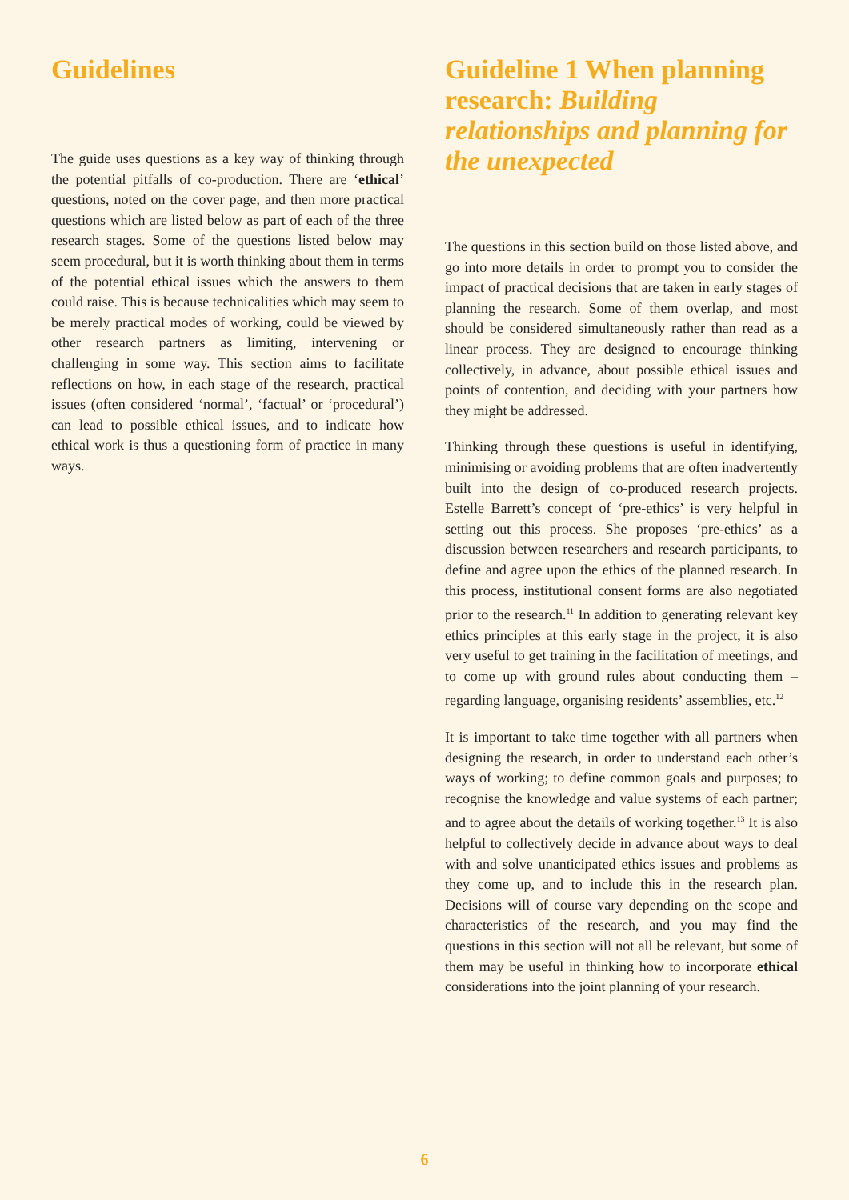Guidelines
The guide uses questions as a key way of thinking through the potential pitfalls of co-production. There are ‘ethical’ questions, noted on the cover page, and then more practical questions which are listed below as part of each of the three research stages. Some of the questions listed below may seem procedural, but it is worth thinking about them in terms of the potential ethical issues which the answers to them could raise. This is because technicalities which may seem to be merely practical modes of working, could be viewed by other research partners as limiting, intervening or challenging in some way. This section aims to facilitate reflections on how, in each stage of the research, practical issues (often considered ‘normal’, ‘factual’ or ‘procedural’) can lead to possible ethical issues, and to indicate how ethical work is thus a questioning form of practice in many ways.
Guideline 1 When planning research: Building relationships and planning for the unexpected
The questions in this section build on those listed above, and go into more details in order to prompt you to consider the impact of practical decisions that are taken in early stages of planning the research. Some of them overlap, and most should be considered simultaneously rather than read as a linear process. They are designed to encourage thinking collectively, in advance, about possible ethical issues and points of contention, and deciding with your partners how they might be addressed.
Thinking through these questions is useful in identifying, minimising or avoiding problems that are often inadvertently built into the design of co-produced research projects. Estelle Barrett’s concept of ‘pre-ethics’ is very helpful in setting out this process. She proposes ‘pre-ethics’ as a discussion between researchers and research participants, to define and agree upon the ethics of the planned research. In this process, institutional consent forms are also negotiated prior to the research.<sup>11</sup> In addition to generating relevant key ethics principles at this early stage in the project, it is also very useful to get training in the facilitation of meetings, and to come up with ground rules about conducting them – regarding language, organising residents’ assemblies, etc.<sup>12</sup>
It is important to take time together with all partners when designing the research, in order to understand each other’s ways of working; to define common goals and purposes; to recognise the knowledge and value systems of each partner; and to agree about the details of working together.<sup>13</sup> It is also helpful to collectively decide in advance about ways to deal with and solve unanticipated ethics issues and problems as they come up, and to include this in the research plan. Decisions will of course vary depending on the scope and characteristics of the research, and you may find the questions in this section will not all be relevant, but some of them may be useful in thinking how to incorporate ethical considerations into the joint planning of your research.
6